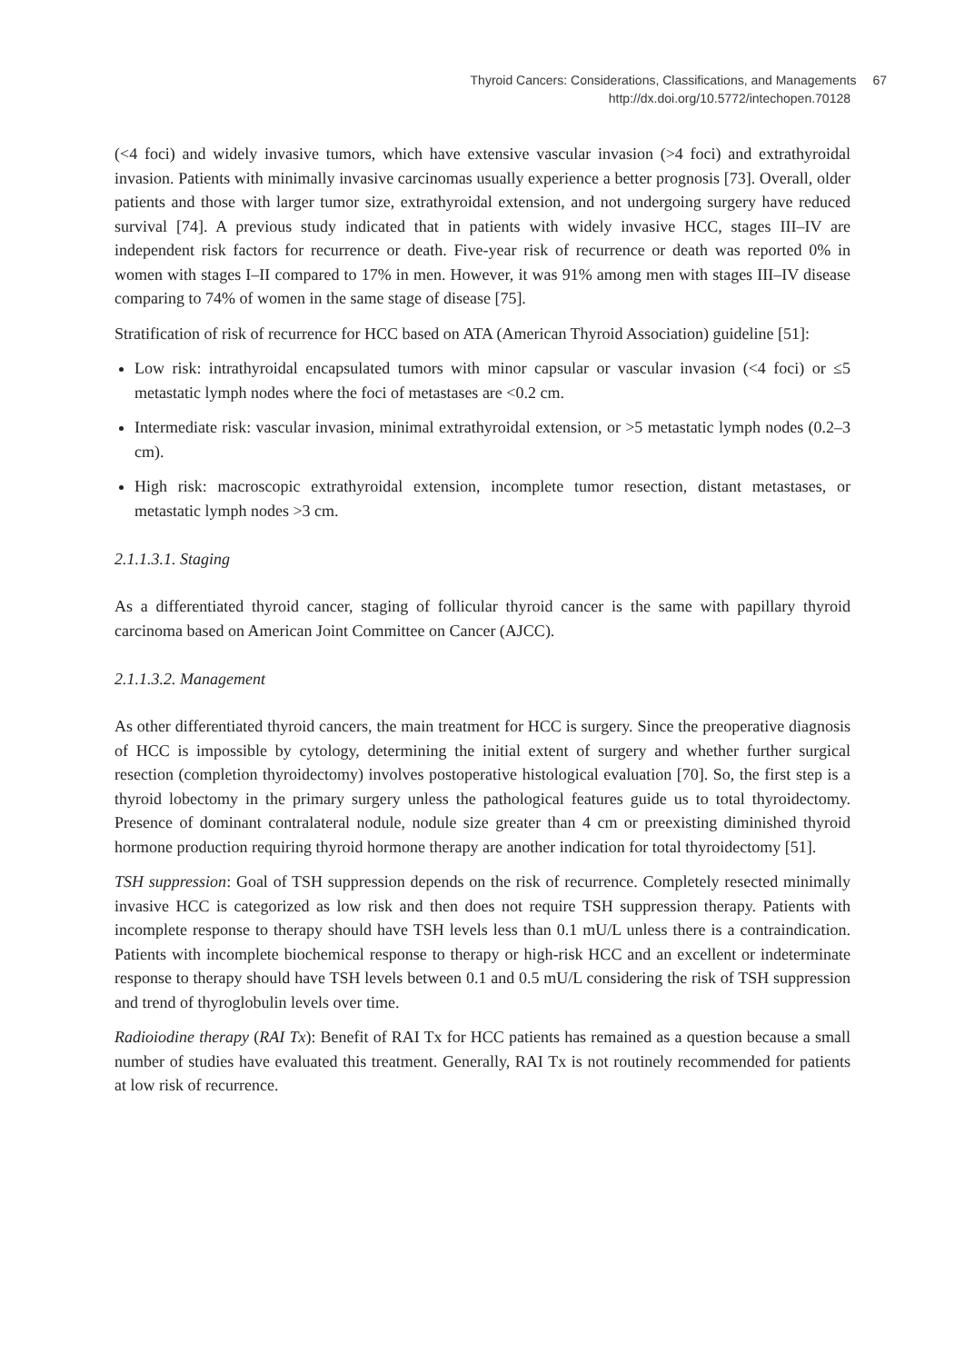Thyroid Cancers: Considerations, Classifications, and Managements 67
http://dx.doi.org/10.5772/intechopen.70128
(<4 foci) and widely invasive tumors, which have extensive vascular invasion (>4 foci) and extrathyroidal invasion. Patients with minimally invasive carcinomas usually experience a better prognosis [73]. Overall, older patients and those with larger tumor size, extrathy­roidal extension, and not undergoing surgery have reduced survival [74]. A previous study indicated that in patients with widely invasive HCC, stages III–IV are independent risk fac­tors for recurrence or death. Five-year risk of recurrence or death was reported 0% in women with stages I–II compared to 17% in men. However, it was 91% among men with stages III–IV disease comparing to 74% of women in the same stage of disease [75].
Stratification of risk of recurrence for HCC based on ATA (American Thyroid Association) guideline [51]:
Low risk: intrathyroidal encapsulated tumors with minor capsular or vascular invasion (<4 foci) or ≤5 metastatic lymph nodes where the foci of metastases are <0.2 cm.
Intermediate risk: vascular invasion, minimal extrathyroidal extension, or >5 metastatic lymph nodes (0.2–3 cm).
High risk: macroscopic extrathyroidal extension, incomplete tumor resection, distant metastases, or metastatic lymph nodes >3 cm.
2.1.1.3.1. Staging
As a differentiated thyroid cancer, staging of follicular thyroid cancer is the same with papil­lary thyroid carcinoma based on American Joint Committee on Cancer (AJCC).
2.1.1.3.2. Management
As other differentiated thyroid cancers, the main treatment for HCC is surgery. Since the preoperative diagnosis of HCC is impossible by cytology, determining the initial extent of surgery and whether further surgical resection (completion thyroidectomy) involves post­operative histological evaluation [70]. So, the first step is a thyroid lobectomy in the primary surgery unless the pathological features guide us to total thyroidectomy. Presence of domi­nant contralateral nodule, nodule size greater than 4 cm or preexisting diminished thyroid hormone production requiring thyroid hormone therapy are another indication for total thy­roidectomy [51].
TSH suppression: Goal of TSH suppression depends on the risk of recurrence. Completely resected minimally invasive HCC is categorized as low risk and then does not require TSH suppression therapy. Patients with incomplete response to therapy should have TSH levels less than 0.1 mU/L unless there is a contraindication. Patients with incomplete biochemical response to therapy or high-risk HCC and an excellent or indeterminate response to therapy should have TSH levels between 0.1 and 0.5 mU/L considering the risk of TSH suppression and trend of thyroglobulin levels over time.
Radioiodine therapy (RAI Tx): Benefit of RAI Tx for HCC patients has remained as a question because a small number of studies have evaluated this treatment. Generally, RAI Tx is not routinely recommended for patients at low risk of recurrence.